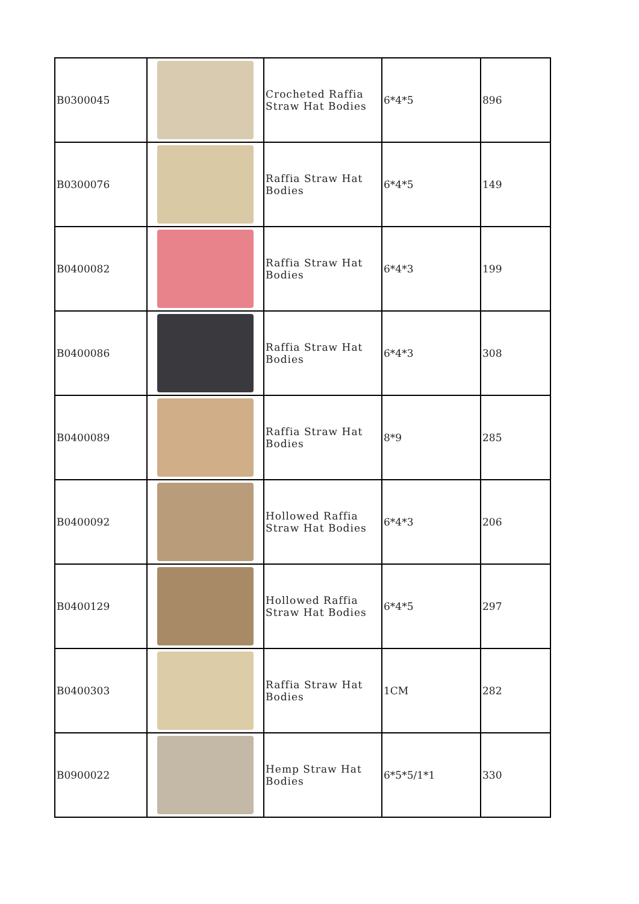| B0300045 | | Crocheted Raffia Straw Hat Bodies | 6*4*5 | 896 |
| B0300076 | | Raffia Straw Hat Bodies | 6*4*5 | 149 |
| B0400082 | | Raffia Straw Hat Bodies | 6*4*3 | 199 |
| B0400086 | | Raffia Straw Hat Bodies | 6*4*3 | 308 |
| B0400089 | | Raffia Straw Hat Bodies | 8*9 | 285 |
| B0400092 | | Hollowed Raffia Straw Hat Bodies | 6*4*3 | 206 |
| B0400129 | | Hollowed Raffia Straw Hat Bodies | 6*4*5 | 297 |
| B0400303 | | Raffia Straw Hat Bodies | 1CM | 282 |
| B0900022 | | Hemp Straw Hat Bodies | 6*5*5/1*1 | 330 |